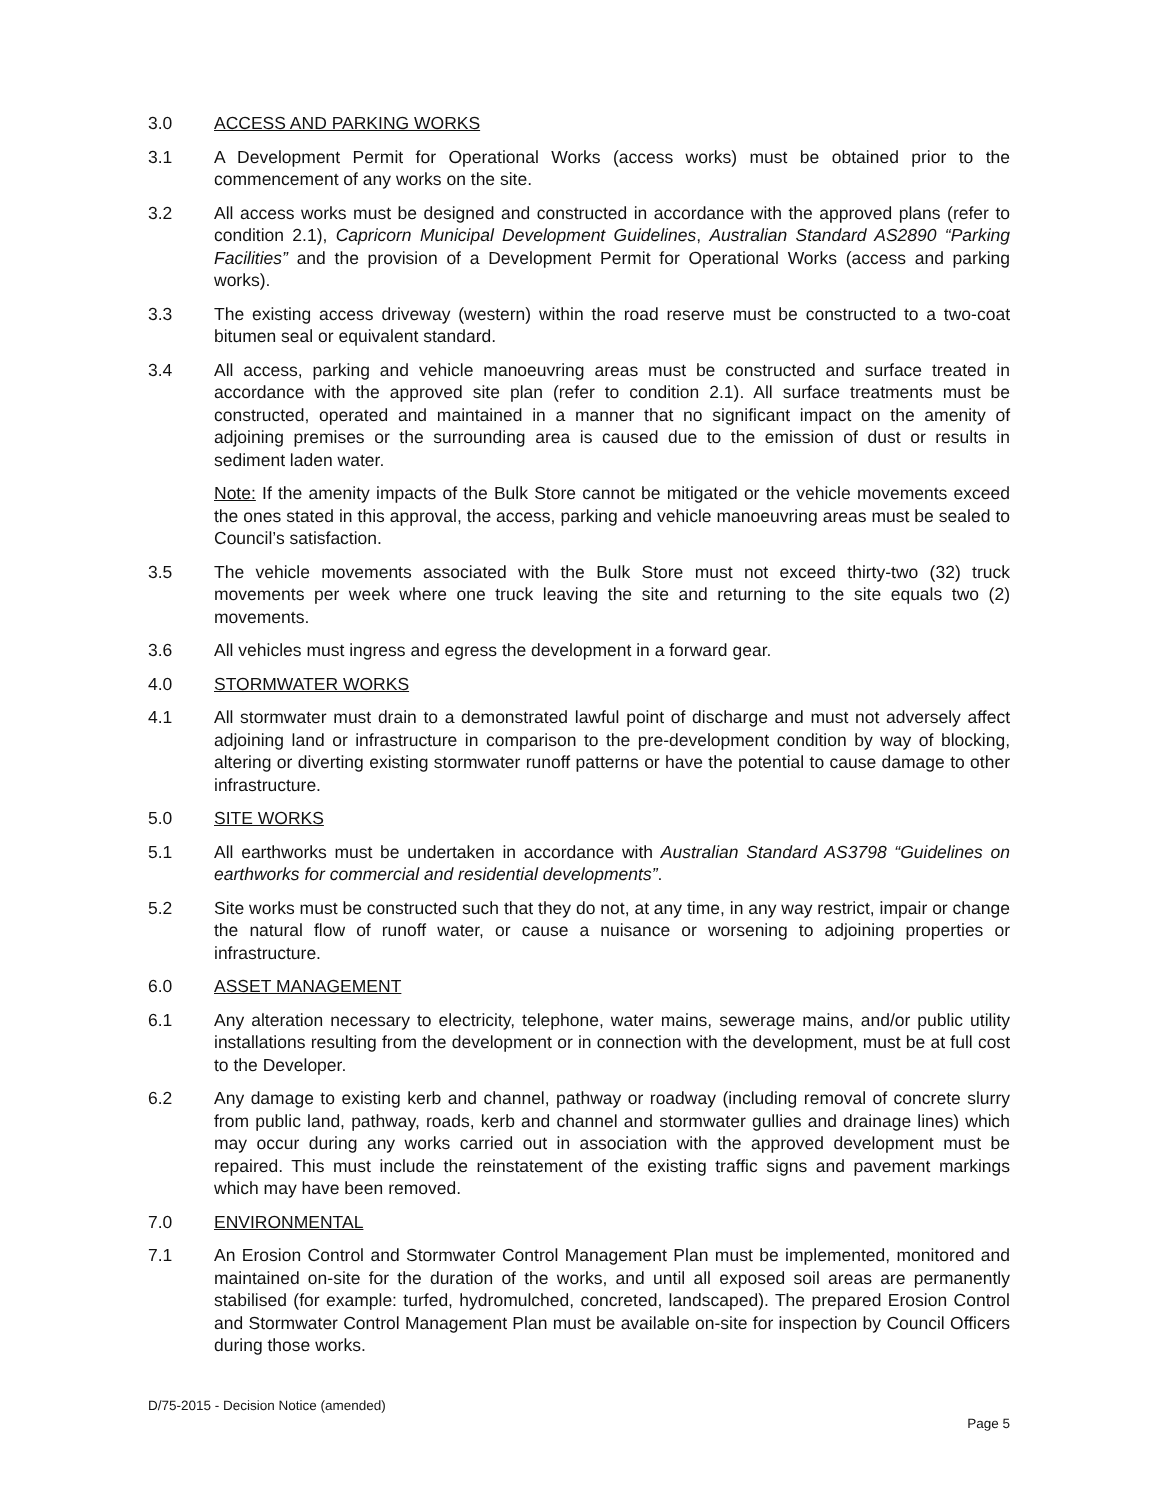3.0 ACCESS AND PARKING WORKS
3.1 A Development Permit for Operational Works (access works) must be obtained prior to the commencement of any works on the site.
3.2 All access works must be designed and constructed in accordance with the approved plans (refer to condition 2.1), Capricorn Municipal Development Guidelines, Australian Standard AS2890 “Parking Facilities” and the provision of a Development Permit for Operational Works (access and parking works).
3.3 The existing access driveway (western) within the road reserve must be constructed to a two-coat bitumen seal or equivalent standard.
3.4 All access, parking and vehicle manoeuvring areas must be constructed and surface treated in accordance with the approved site plan (refer to condition 2.1). All surface treatments must be constructed, operated and maintained in a manner that no significant impact on the amenity of adjoining premises or the surrounding area is caused due to the emission of dust or results in sediment laden water.
Note: If the amenity impacts of the Bulk Store cannot be mitigated or the vehicle movements exceed the ones stated in this approval, the access, parking and vehicle manoeuvring areas must be sealed to Council’s satisfaction.
3.5 The vehicle movements associated with the Bulk Store must not exceed thirty-two (32) truck movements per week where one truck leaving the site and returning to the site equals two (2) movements.
3.6 All vehicles must ingress and egress the development in a forward gear.
4.0 STORMWATER WORKS
4.1 All stormwater must drain to a demonstrated lawful point of discharge and must not adversely affect adjoining land or infrastructure in comparison to the pre-development condition by way of blocking, altering or diverting existing stormwater runoff patterns or have the potential to cause damage to other infrastructure.
5.0 SITE WORKS
5.1 All earthworks must be undertaken in accordance with Australian Standard AS3798 “Guidelines on earthworks for commercial and residential developments”.
5.2 Site works must be constructed such that they do not, at any time, in any way restrict, impair or change the natural flow of runoff water, or cause a nuisance or worsening to adjoining properties or infrastructure.
6.0 ASSET MANAGEMENT
6.1 Any alteration necessary to electricity, telephone, water mains, sewerage mains, and/or public utility installations resulting from the development or in connection with the development, must be at full cost to the Developer.
6.2 Any damage to existing kerb and channel, pathway or roadway (including removal of concrete slurry from public land, pathway, roads, kerb and channel and stormwater gullies and drainage lines) which may occur during any works carried out in association with the approved development must be repaired. This must include the reinstatement of the existing traffic signs and pavement markings which may have been removed.
7.0 ENVIRONMENTAL
7.1 An Erosion Control and Stormwater Control Management Plan must be implemented, monitored and maintained on-site for the duration of the works, and until all exposed soil areas are permanently stabilised (for example: turfed, hydromulched, concreted, landscaped). The prepared Erosion Control and Stormwater Control Management Plan must be available on-site for inspection by Council Officers during those works.
D/75-2015 - Decision Notice (amended)
Page 5